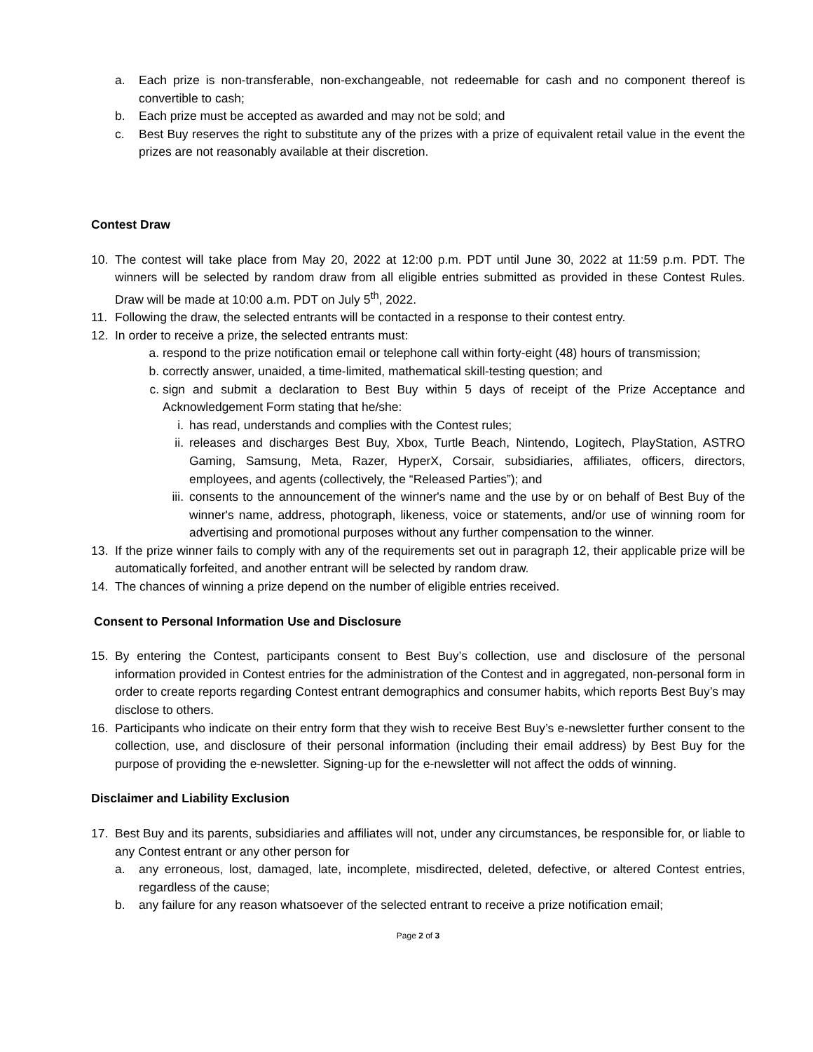a. Each prize is non-transferable, non-exchangeable, not redeemable for cash and no component thereof is convertible to cash;
b. Each prize must be accepted as awarded and may not be sold; and
c. Best Buy reserves the right to substitute any of the prizes with a prize of equivalent retail value in the event the prizes are not reasonably available at their discretion.
Contest Draw
10. The contest will take place from May 20, 2022 at 12:00 p.m. PDT until June 30, 2022 at 11:59 p.m. PDT. The winners will be selected by random draw from all eligible entries submitted as provided in these Contest Rules. Draw will be made at 10:00 a.m. PDT on July 5<sup>th</sup>, 2022.
11. Following the draw, the selected entrants will be contacted in a response to their contest entry.
12. In order to receive a prize, the selected entrants must:
a. respond to the prize notification email or telephone call within forty-eight (48) hours of transmission;
b. correctly answer, unaided, a time-limited, mathematical skill-testing question; and
c. sign and submit a declaration to Best Buy within 5 days of receipt of the Prize Acceptance and Acknowledgement Form stating that he/she:
i. has read, understands and complies with the Contest rules;
ii. releases and discharges Best Buy, Xbox, Turtle Beach, Nintendo, Logitech, PlayStation, ASTRO Gaming, Samsung, Meta, Razer, HyperX, Corsair, subsidiaries, affiliates, officers, directors, employees, and agents (collectively, the “Released Parties”); and
iii. consents to the announcement of the winner's name and the use by or on behalf of Best Buy of the winner's name, address, photograph, likeness, voice or statements, and/or use of winning room for advertising and promotional purposes without any further compensation to the winner.
13. If the prize winner fails to comply with any of the requirements set out in paragraph 12, their applicable prize will be automatically forfeited, and another entrant will be selected by random draw.
14. The chances of winning a prize depend on the number of eligible entries received.
Consent to Personal Information Use and Disclosure
15. By entering the Contest, participants consent to Best Buy’s collection, use and disclosure of the personal information provided in Contest entries for the administration of the Contest and in aggregated, non-personal form in order to create reports regarding Contest entrant demographics and consumer habits, which reports Best Buy’s may disclose to others.
16. Participants who indicate on their entry form that they wish to receive Best Buy’s e-newsletter further consent to the collection, use, and disclosure of their personal information (including their email address) by Best Buy for the purpose of providing the e-newsletter. Signing-up for the e-newsletter will not affect the odds of winning.
Disclaimer and Liability Exclusion
17. Best Buy and its parents, subsidiaries and affiliates will not, under any circumstances, be responsible for, or liable to any Contest entrant or any other person for
a. any erroneous, lost, damaged, late, incomplete, misdirected, deleted, defective, or altered Contest entries, regardless of the cause;
b. any failure for any reason whatsoever of the selected entrant to receive a prize notification email;
Page 2 of 3